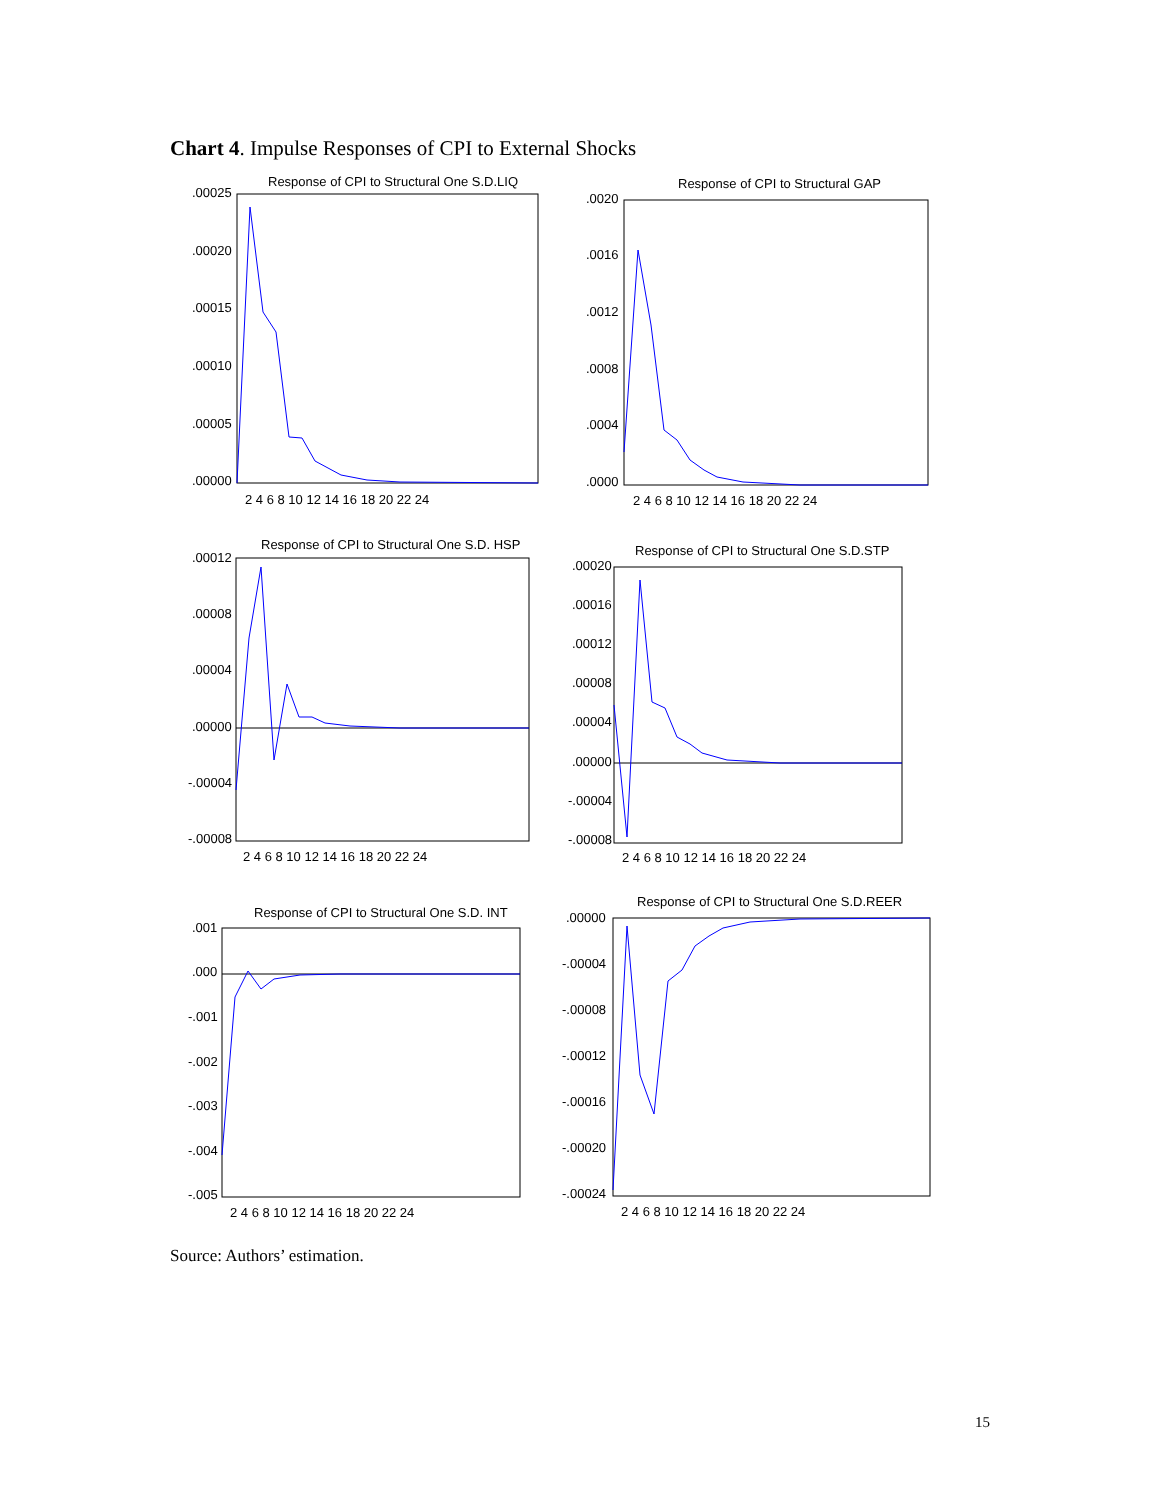Chart 4. Impulse Responses of CPI to External Shocks
Response of CPI to Structural One S.D.LIQ
.00025
.00020
.00015
.00010
.00005
.00000
2 4 6 8 10 12 14 16 18 20 22 24
Response of CPI to Structural GAP
.0020
.0016
.0012
.0008
.0004
.0000
2 4 6 8 10 12 14 16 18 20 22 24
Response of CPI to Structural One S.D. HSP
.00012
.00008
.00004
.00000
-.00004
-.00008
2 4 6 8 10 12 14 16 18 20 22 24
Response of CPI to Structural One S.D.STP
.00020
.00016
.00012
.00008
.00004
.00000
-.00004
-.00008
2 4 6 8 10 12 14 16 18 20 22 24
Response of CPI to Structural One S.D. INT
.001
.000
-.001
-.002
-.003
-.004
-.005
2 4 6 8 10 12 14 16 18 20 22 24
Response of CPI to Structural One S.D.REER
.00000
-.00004
-.00008
-.00012
-.00016
-.00020
-.00024
2 4 6 8 10 12 14 16 18 20 22 24
Source: Authors’ estimation.
15